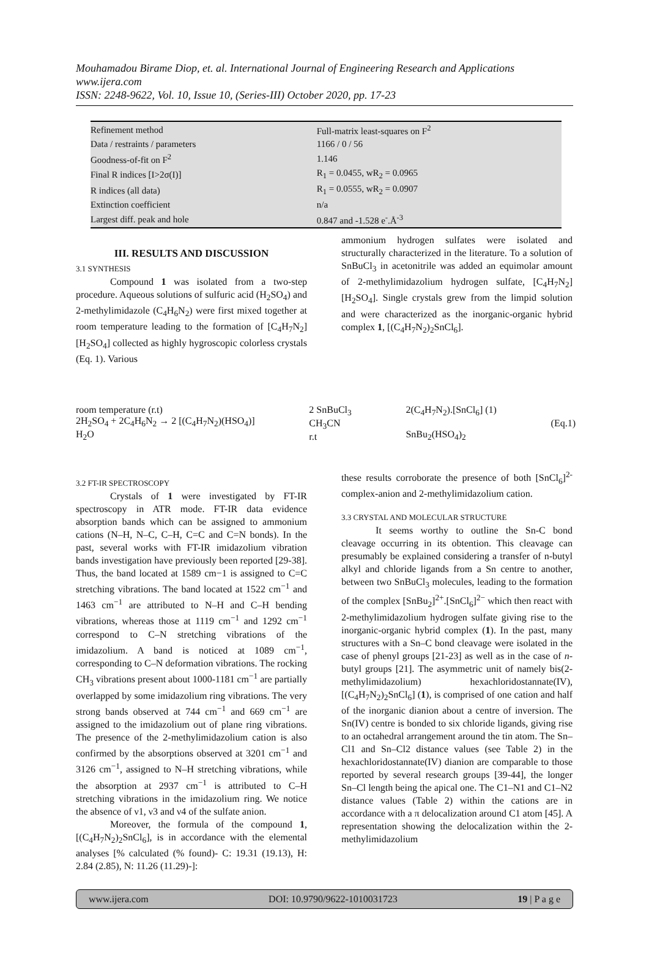Mouhamadou Birame Diop, et. al. International Journal of Engineering Research and Applications
www.ijera.com
ISSN: 2248-9622, Vol. 10, Issue 10, (Series-III) October 2020, pp. 17-23
| Refinement method | Full-matrix least-squares on F<sup>2</sup> |
| Data / restraints / parameters | 1166 / 0 / 56 |
| Goodness-of-fit on F<sup>2</sup> | 1.146 |
| Final R indices [I>2σ(I)] | R<sub>1</sub> = 0.0455, wR<sub>2</sub> = 0.0965 |
| R indices (all data) | R<sub>1</sub> = 0.0555, wR<sub>2</sub> = 0.0907 |
| Extinction coefficient | n/a |
| Largest diff. peak and hole | 0.847 and -1.528 e<sup>-</sup>.Å<sup>-3</sup> |
III. RESULTS AND DISCUSSION
3.1 SYNTHESIS
Compound 1 was isolated from a two-step procedure. Aqueous solutions of sulfuric acid (H<sub>2</sub>SO<sub>4</sub>) and 2-methylimidazole (C<sub>4</sub>H<sub>6</sub>N<sub>2</sub>) were first mixed together at room temperature leading to the formation of [C<sub>4</sub>H<sub>7</sub>N<sub>2</sub>][H<sub>2</sub>SO<sub>4</sub>] collected as highly hygroscopic colorless crystals (Eq. 1). Various
ammonium hydrogen sulfates were isolated and structurally characterized in the literature. To a solution of SnBuCl<sub>3</sub> in acetonitrile was added an equimolar amount of 2-methylimidazolium hydrogen sulfate, [C<sub>4</sub>H<sub>7</sub>N<sub>2</sub>][H<sub>2</sub>SO<sub>4</sub>]. Single crystals grew from the limpid solution and were characterized as the inorganic-organic hybrid complex 1, [(C<sub>4</sub>H<sub>7</sub>N<sub>2</sub>)<sub>2</sub>SnCl<sub>6</sub>].
room temperature (r.t)
2H<sub>2</sub>SO<sub>4</sub> + 2C<sub>4</sub>H<sub>6</sub>N<sub>2</sub> → 2 [(C<sub>4</sub>H<sub>7</sub>N<sub>2</sub>)(HSO<sub>4</sub>)]
H<sub>2</sub>O
2 SnBuCl<sub>3</sub>
CH<sub>3</sub>CN
r.t
2(C<sub>4</sub>H<sub>7</sub>N<sub>2</sub>).[SnCl<sub>6</sub>] (1)
SnBu<sub>2</sub>(HSO<sub>4</sub>)<sub>2</sub>
(Eq.1)
3.2 FT-IR SPECTROSCOPY
Crystals of 1 were investigated by FT-IR spectroscopy in ATR mode. FT-IR data evidence absorption bands which can be assigned to ammonium cations (N–H, N–C, C–H, C=C and C=N bonds). In the past, several works with FT-IR imidazolium vibration bands investigation have previously been reported [29-38]. Thus, the band located at 1589 cm−1 is assigned to C=C stretching vibrations. The band located at 1522 cm<sup>−1</sup> and 1463 cm<sup>−1</sup> are attributed to N–H and C–H bending vibrations, whereas those at 1119 cm<sup>−1</sup> and 1292 cm<sup>−1</sup> correspond to C–N stretching vibrations of the imidazolium. A band is noticed at 1089 cm<sup>−1</sup>, corresponding to C–N deformation vibrations. The rocking CH<sub>3</sub> vibrations present about 1000-1181 cm<sup>−1</sup> are partially overlapped by some imidazolium ring vibrations. The very strong bands observed at 744 cm<sup>−1</sup> and 669 cm<sup>−1</sup> are assigned to the imidazolium out of plane ring vibrations. The presence of the 2-methylimidazolium cation is also confirmed by the absorptions observed at 3201 cm<sup>−1</sup> and 3126 cm<sup>−1</sup>, assigned to N–H stretching vibrations, while the absorption at 2937 cm<sup>−1</sup> is attributed to C–H stretching vibrations in the imidazolium ring. We notice the absence of ν1, ν3 and ν4 of the sulfate anion.
Moreover, the formula of the compound 1, [(C<sub>4</sub>H<sub>7</sub>N<sub>2</sub>)<sub>2</sub>SnCl<sub>6</sub>], is in accordance with the elemental analyses [% calculated (% found)- C: 19.31 (19.13), H: 2.84 (2.85), N: 11.26 (11.29)-]:
these results corroborate the presence of both [SnCl<sub>6</sub>]<sup>2-</sup> complex-anion and 2-methylimidazolium cation.
3.3 CRYSTAL AND MOLECULAR STRUCTURE
It seems worthy to outline the Sn-C bond cleavage occurring in its obtention. This cleavage can presumably be explained considering a transfer of n-butyl alkyl and chloride ligands from a Sn centre to another, between two SnBuCl<sub>3</sub> molecules, leading to the formation of the complex [SnBu<sub>2</sub>]<sup>2+</sup>.[SnCl<sub>6</sub>]<sup>2−</sup> which then react with 2-methylimidazolium hydrogen sulfate giving rise to the inorganic-organic hybrid complex (1). In the past, many structures with a Sn–C bond cleavage were isolated in the case of phenyl groups [21-23] as well as in the case of n-butyl groups [21]. The asymmetric unit of namely bis(2-methylimidazolium) hexachloridostannate(IV), [(C<sub>4</sub>H<sub>7</sub>N<sub>2</sub>)<sub>2</sub>SnCl<sub>6</sub>] (1), is comprised of one cation and half of the inorganic dianion about a centre of inversion. The Sn(IV) centre is bonded to six chloride ligands, giving rise to an octahedral arrangement around the tin atom. The Sn–Cl1 and Sn–Cl2 distance values (see Table 2) in the hexachloridostannate(IV) dianion are comparable to those reported by several research groups [39-44], the longer Sn–Cl length being the apical one. The C1–N1 and C1–N2 distance values (Table 2) within the cations are in accordance with a π delocalization around C1 atom [45]. A representation showing the delocalization within the 2-methylimidazolium
www.ijera.com DOI: 10.9790/9622-1010031723 19 | P a g e